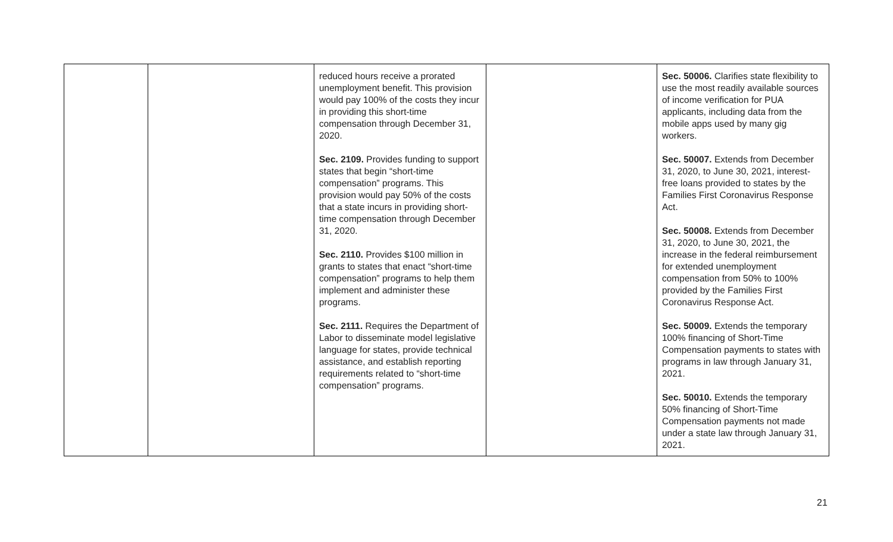| | | reduced hours receive a prorated unemployment benefit. This provision would pay 100% of the costs they incur in providing this short-time compensation through December 31, 2020. Sec. 2109. Provides funding to support states that begin “short-time compensation” programs. This provision would pay 50% of the costs that a state incurs in providing short-time compensation through December 31, 2020. Sec. 2110. Provides $100 million in grants to states that enact “short-time compensation” programs to help them implement and administer these programs. Sec. 2111. Requires the Department of Labor to disseminate model legislative language for states, provide technical assistance, and establish reporting requirements related to “short-time compensation” programs. | | Sec. 50006. Clarifies state flexibility to use the most readily available sources of income verification for PUA applicants, including data from the mobile apps used by many gig workers. Sec. 50007. Extends from December 31, 2020, to June 30, 2021, interest-free loans provided to states by the Families First Coronavirus Response Act. Sec. 50008. Extends from December 31, 2020, to June 30, 2021, the increase in the federal reimbursement for extended unemployment compensation from 50% to 100% provided by the Families First Coronavirus Response Act. Sec. 50009. Extends the temporary 100% financing of Short-Time Compensation payments to states with programs in law through January 31, 2021. Sec. 50010. Extends the temporary 50% financing of Short-Time Compensation payments not made under a state law through January 31, 2021. |
21